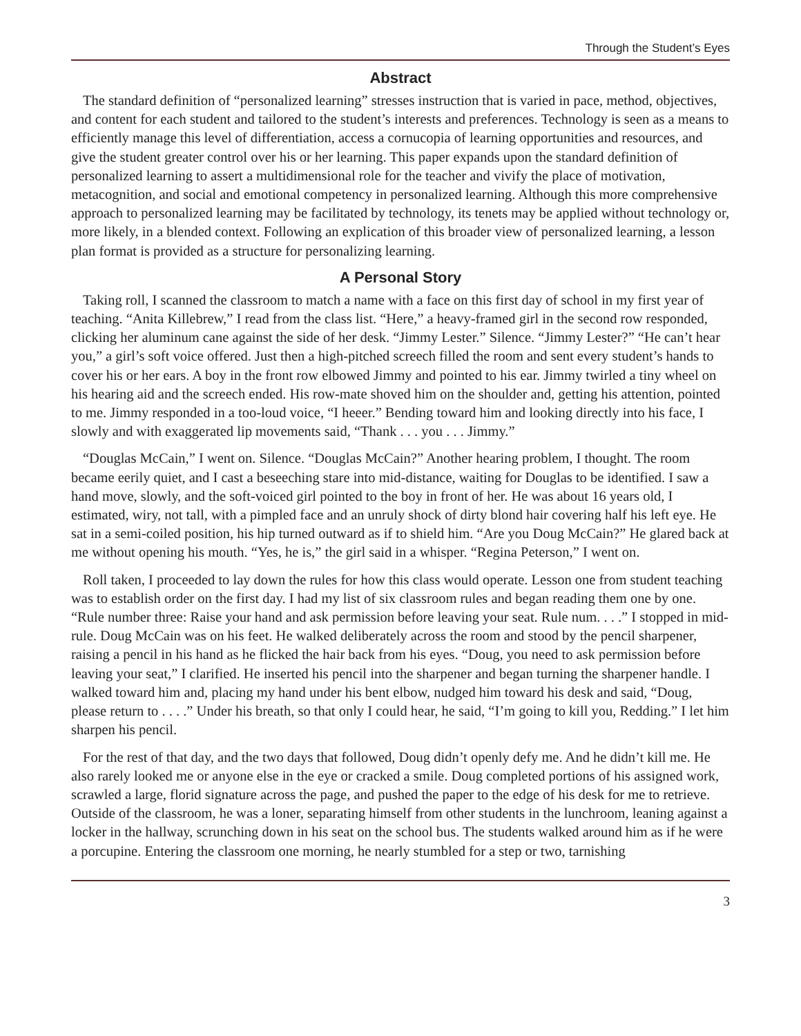Through the Student’s Eyes
Abstract
The standard definition of “personalized learning” stresses instruction that is varied in pace, method, objectives, and content for each student and tailored to the student’s interests and preferences. Technology is seen as a means to efficiently manage this level of differentiation, access a cornucopia of learning opportunities and resources, and give the student greater control over his or her learning. This paper expands upon the standard definition of personalized learning to assert a multidimensional role for the teacher and vivify the place of motivation, metacognition, and social and emotional competency in personalized learning. Although this more comprehensive approach to personalized learning may be facilitated by technology, its tenets may be applied without technology or, more likely, in a blended context. Following an explication of this broader view of personalized learning, a lesson plan format is provided as a structure for personalizing learning.
A Personal Story
Taking roll, I scanned the classroom to match a name with a face on this first day of school in my first year of teaching. “Anita Killebrew,” I read from the class list. “Here,” a heavy-framed girl in the second row responded, clicking her aluminum cane against the side of her desk. “Jimmy Lester.” Silence. “Jimmy Lester?” “He can’t hear you,” a girl’s soft voice offered. Just then a high-pitched screech filled the room and sent every student’s hands to cover his or her ears. A boy in the front row elbowed Jimmy and pointed to his ear. Jimmy twirled a tiny wheel on his hearing aid and the screech ended. His row-mate shoved him on the shoulder and, getting his attention, pointed to me. Jimmy responded in a too-loud voice, “I heeer.” Bending toward him and looking directly into his face, I slowly and with exaggerated lip movements said, “Thank . . . you . . . Jimmy.”
“Douglas McCain,” I went on. Silence. “Douglas McCain?” Another hearing problem, I thought. The room became eerily quiet, and I cast a beseeching stare into mid-distance, waiting for Douglas to be identified. I saw a hand move, slowly, and the soft-voiced girl pointed to the boy in front of her. He was about 16 years old, I estimated, wiry, not tall, with a pimpled face and an unruly shock of dirty blond hair covering half his left eye. He sat in a semi-coiled position, his hip turned outward as if to shield him. “Are you Doug McCain?” He glared back at me without opening his mouth. “Yes, he is,” the girl said in a whisper. “Regina Peterson,” I went on.
Roll taken, I proceeded to lay down the rules for how this class would operate. Lesson one from student teaching was to establish order on the first day. I had my list of six classroom rules and began reading them one by one. “Rule number three: Raise your hand and ask permission before leaving your seat. Rule num. . . .” I stopped in mid-rule. Doug McCain was on his feet. He walked deliberately across the room and stood by the pencil sharpener, raising a pencil in his hand as he flicked the hair back from his eyes. “Doug, you need to ask permission before leaving your seat,” I clarified. He inserted his pencil into the sharpener and began turning the sharpener handle. I walked toward him and, placing my hand under his bent elbow, nudged him toward his desk and said, “Doug, please return to . . . .” Under his breath, so that only I could hear, he said, “I’m going to kill you, Redding.” I let him sharpen his pencil.
For the rest of that day, and the two days that followed, Doug didn’t openly defy me. And he didn’t kill me. He also rarely looked me or anyone else in the eye or cracked a smile. Doug completed portions of his assigned work, scrawled a large, florid signature across the page, and pushed the paper to the edge of his desk for me to retrieve. Outside of the classroom, he was a loner, separating himself from other students in the lunchroom, leaning against a locker in the hallway, scrunching down in his seat on the school bus. The students walked around him as if he were a porcupine. Entering the classroom one morning, he nearly stumbled for a step or two, tarnishing
3